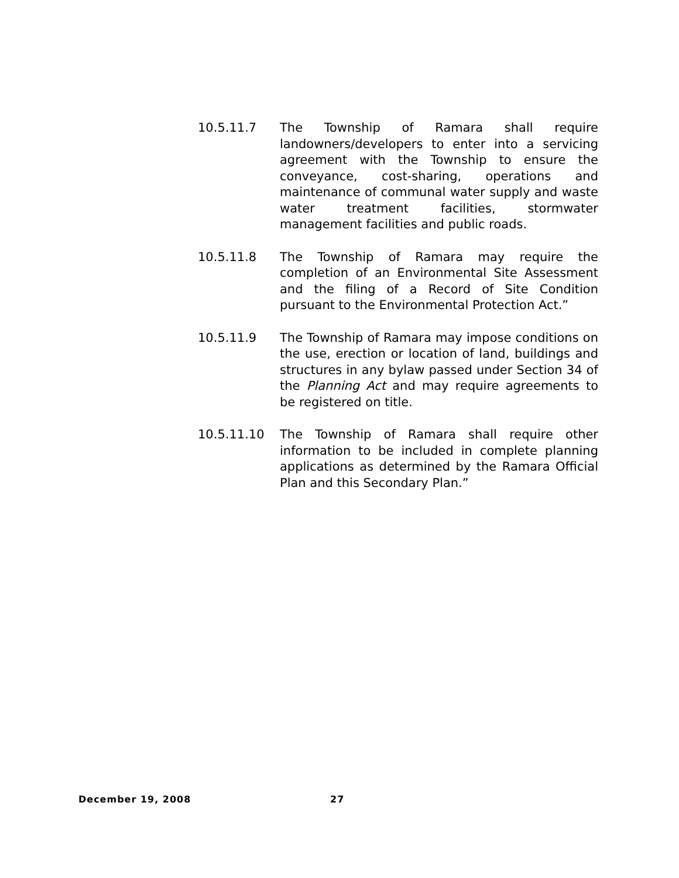10.5.11.7 The Township of Ramara shall require landowners/developers to enter into a servicing agreement with the Township to ensure the conveyance, cost-sharing, operations and maintenance of communal water supply and waste water treatment facilities, stormwater management facilities and public roads.
10.5.11.8 The Township of Ramara may require the completion of an Environmental Site Assessment and the filing of a Record of Site Condition pursuant to the Environmental Protection Act.”
10.5.11.9 The Township of Ramara may impose conditions on the use, erection or location of land, buildings and structures in any bylaw passed under Section 34 of the Planning Act and may require agreements to be registered on title.
10.5.11.10 The Township of Ramara shall require other information to be included in complete planning applications as determined by the Ramara Official Plan and this Secondary Plan.”
December 19, 2008 27